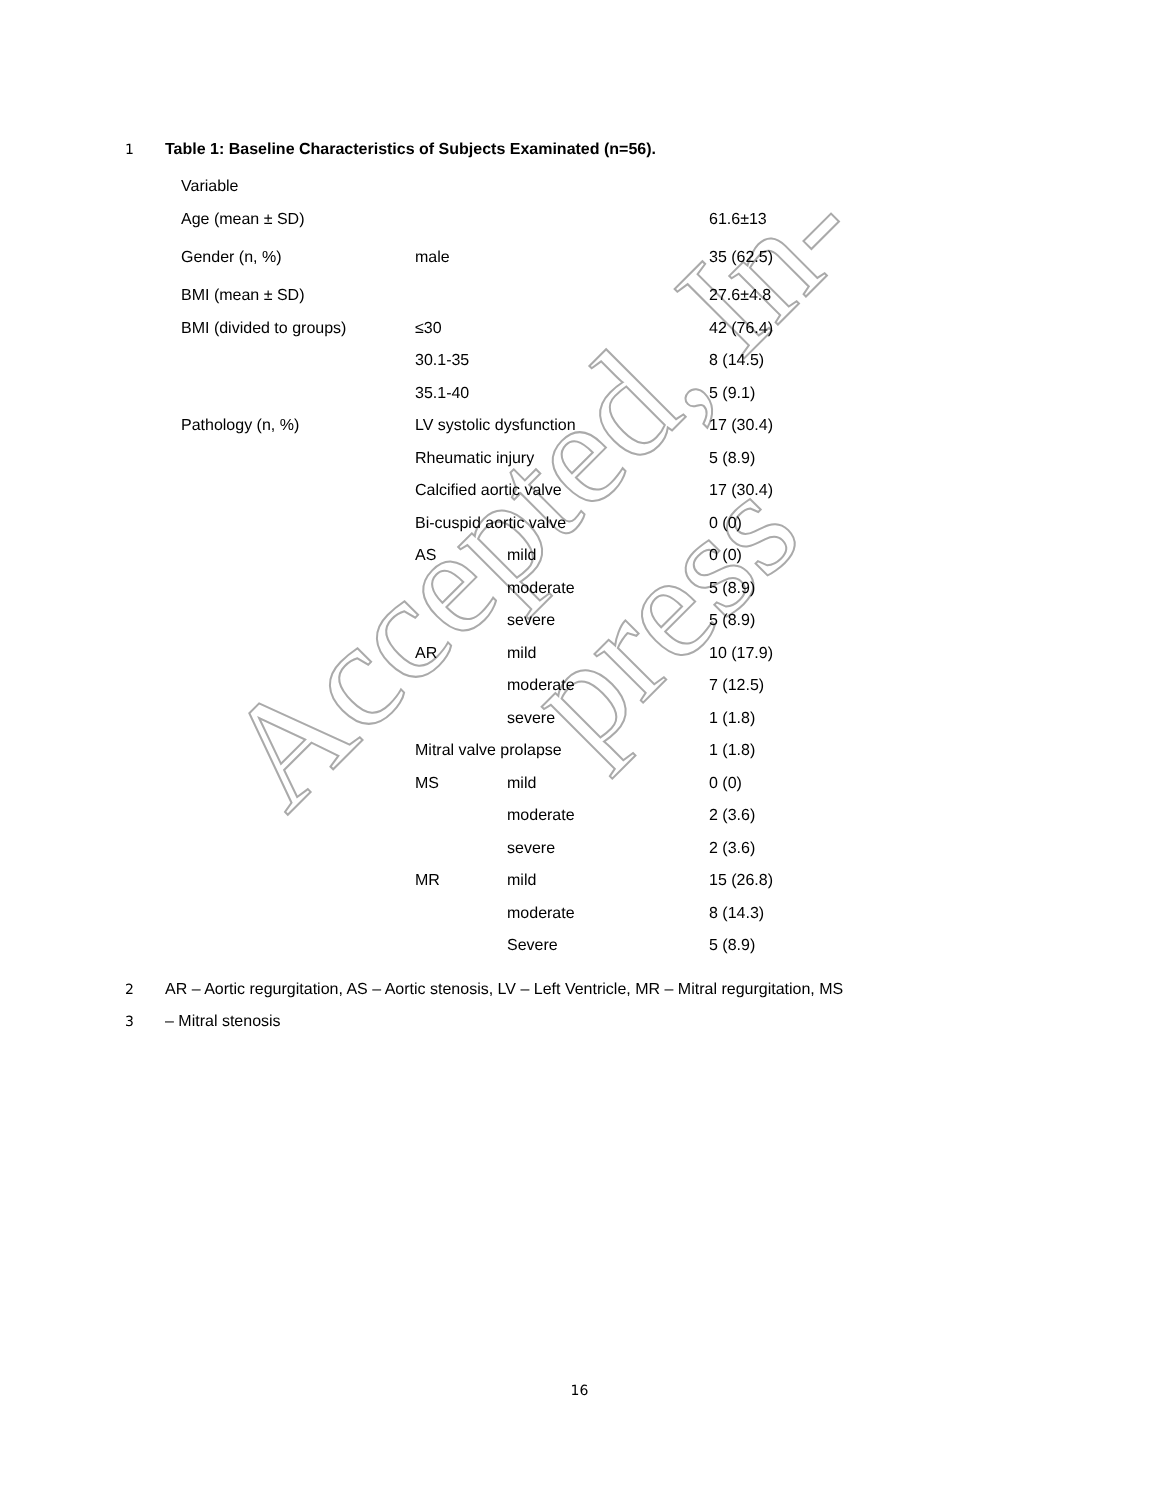Accepted, In-press
1 Table 1: Baseline Characteristics of Subjects Examinated (n=56).
| Variable | | | |
| Age (mean ± SD) | | | 61.6±13 |
| Gender (n, %) | male | | 35 (62.5) |
| BMI (mean ± SD) | | | 27.6±4.8 |
| BMI (divided to groups) | ≤30 | | 42 (76.4) |
| | 30.1-35 | | 8 (14.5) |
| | 35.1-40 | | 5 (9.1) |
| Pathology (n, %) | LV systolic dysfunction | | 17 (30.4) |
| | Rheumatic injury | | 5 (8.9) |
| | Calcified aortic valve | | 17 (30.4) |
| | Bi-cuspid aortic valve | | 0 (0) |
| | AS | mild | 0 (0) |
| | | moderate | 5 (8.9) |
| | | severe | 5 (8.9) |
| | AR | mild | 10 (17.9) |
| | | moderate | 7 (12.5) |
| | | severe | 1 (1.8) |
| | Mitral valve prolapse | | 1 (1.8) |
| | MS | mild | 0 (0) |
| | | moderate | 2 (3.6) |
| | | severe | 2 (3.6) |
| | MR | mild | 15 (26.8) |
| | | moderate | 8 (14.3) |
| | | Severe | 5 (8.9) |
2 AR – Aortic regurgitation, AS – Aortic stenosis, LV – Left Ventricle, MR – Mitral regurgitation, MS
3 – Mitral stenosis
16